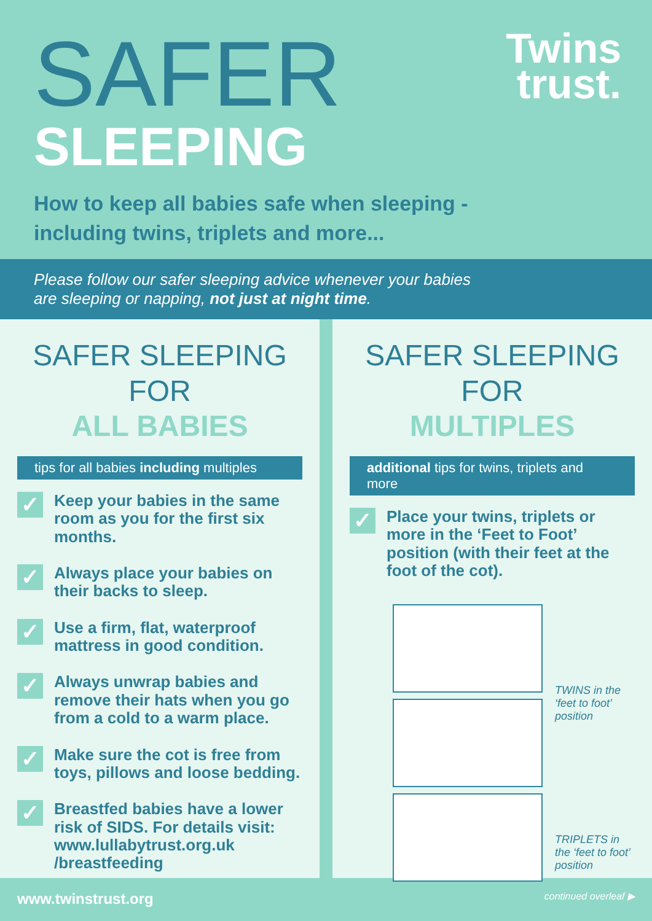SAFER
SLEEPING
Twins
trust.
How to keep all babies safe when sleeping -
including twins, triplets and more...
Please follow our safer sleeping advice whenever your babies
are sleeping or napping, not just at night time.
SAFER SLEEPING FOR
ALL BABIES
tips for all babies including multiples
✓
Keep your babies in the same room as you for the first six months.
✓
Always place your babies on their backs to sleep.
✓
Use a firm, flat, waterproof mattress in good condition.
✓
Always unwrap babies and remove their hats when you go from a cold to a warm place.
✓
Make sure the cot is free from toys, pillows and loose bedding.
✓
Breastfed babies have a lower risk of SIDS. For details visit: www.lullabytrust.org.uk /breastfeeding
SAFER SLEEPING FOR
MULTIPLES
additional tips for twins, triplets and more
✓
Place your twins, triplets or more in the ‘Feet to Foot’ position (with their feet at the foot of the cot).
TWINS in the ‘feet to foot’ position
TRIPLETS in the ‘feet to foot’ position
www.twinstrust.org continued overleaf ▶